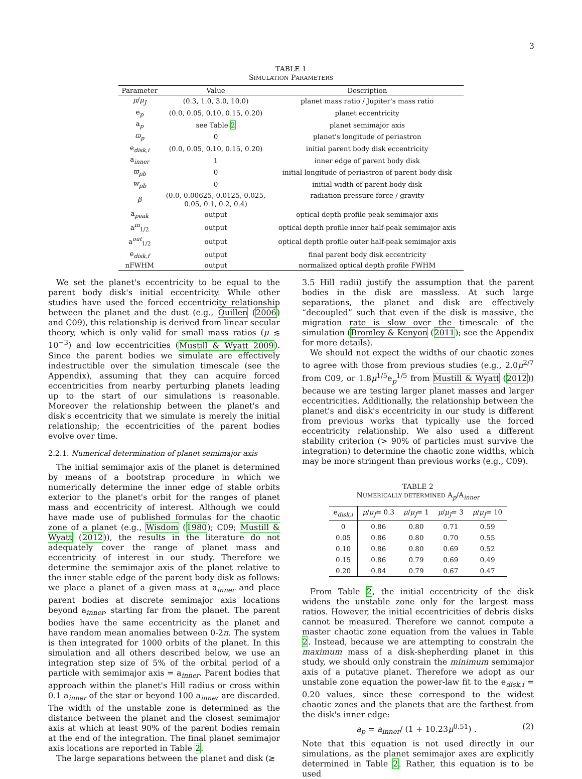3
TABLE 1
SIMULATION PARAMETERS
| Parameter | Value | Description |
| --- | --- | --- |
| μ / μ<sub>J</sub> | (0.3, 1.0, 3.0, 10.0) | planet mass ratio / Jupiter's mass ratio |
| e<sub>p</sub> | (0.0, 0.05, 0.10, 0.15, 0.20) | planet eccentricity |
| a<sub>p</sub> | see Table 2 | planet semimajor axis |
| ϖ<sub>p</sub> | 0 | planet's longitude of periastron |
| e<sub>disk,i</sub> | (0.0, 0.05, 0.10, 0.15, 0.20) | initial parent body disk eccentricity |
| a<sub>inner</sub> | 1 | inner edge of parent body disk |
| ϖ<sub>pb</sub> | 0 | initial longitude of periastron of parent body disk |
| w<sub>pb</sub> | 0 | initial width of parent body disk |
| β | (0.0, 0.00625, 0.0125, 0.025, 0.05, 0.1, 0.2, 0.4) | radiation pressure force / gravity |
| a<sub>peak</sub> | output | optical depth profile peak semimajor axis |
| a<sup>in</sup><sub>1/2</sub> | output | optical depth profile inner half-peak semimajor axis |
| a<sup>out</sup><sub>1/2</sub> | output | optical depth profile outer half-peak semimajor axis |
| e<sub>disk,f</sub> | output | final parent body disk eccentricity |
| nFWHM | output | normalized optical depth profile FWHM |
We set the planet's eccentricity to be equal to the parent body disk's initial eccentricity. While other studies have used the forced eccentricity relationship between the planet and the dust (e.g., Quillen (2006) and C09), this relationship is derived from linear secular theory, which is only valid for small mass ratios (μ ≲ 10<sup>−3</sup>) and low eccentricities (Mustill & Wyatt 2009). Since the parent bodies we simulate are effectively indestructible over the simulation timescale (see the Appendix), assuming that they can acquire forced eccentricities from nearby perturbing planets leading up to the start of our simulations is reasonable. Moreover the relationship between the planet's and disk's eccentricity that we simulate is merely the initial relationship; the eccentricities of the parent bodies evolve over time.
2.2.1. Numerical determination of planet semimajor axis
The initial semimajor axis of the planet is determined by means of a bootstrap procedure in which we numerically determine the inner edge of stable orbits exterior to the planet's orbit for the ranges of planet mass and eccentricity of interest. Although we could have made use of published formulas for the chaotic zone of a planet (e.g., Wisdom (1980); C09; Mustill & Wyatt (2012)), the results in the literature do not adequately cover the range of planet mass and eccentricity of interest in our study. Therefore we determine the semimajor axis of the planet relative to the inner stable edge of the parent body disk as follows: we place a planet of a given mass at a<sub>inner</sub> and place parent bodies at discrete semimajor axis locations beyond a<sub>inner</sub>, starting far from the planet. The parent bodies have the same eccentricity as the planet and have random mean anomalies between 0-2π. The system is then integrated for 1000 orbits of the planet. In this simulation and all others described below, we use an integration step size of 5% of the orbital period of a particle with semimajor axis = a<sub>inner</sub>. Parent bodies that approach within the planet's Hill radius or cross within 0.1 a<sub>inner</sub> of the star or beyond 100 a<sub>inner</sub> are discarded. The width of the unstable zone is determined as the distance between the planet and the closest semimajor axis at which at least 90% of the parent bodies remain at the end of the integration. The final planet semimajor axis locations are reported in Table 2.
The large separations between the planet and disk (≳
3.5 Hill radii) justify the assumption that the parent bodies in the disk are massless. At such large separations, the planet and disk are effectively “decoupled” such that even if the disk is massive, the migration rate is slow over the timescale of the simulation (Bromley & Kenyon (2011); see the Appendix for more details).
We should not expect the widths of our chaotic zones to agree with those from previous studies (e.g., 2.0μ<sup>2/7</sup> from C09, or 1.8μ<sup>1/5</sup>e<sub>p</sub><sup>1/5</sup> from Mustill & Wyatt (2012)) because we are testing larger planet masses and larger eccentricities. Additionally, the relationship between the planet's and disk's eccentricity in our study is different from previous works that typically use the forced eccentricity relationship. We also used a different stability criterion (> 90% of particles must survive the integration) to determine the chaotic zone widths, which may be more stringent than previous works (e.g., C09).
TABLE 2
NUMERICALLY DETERMINED A<sub>p</sub>/A<sub>inner</sub>
| e<sub>disk,i</sub> | μ / μ<sub>J</sub> = 0.3 | μ / μ<sub>J</sub> = 1 | μ / μ<sub>J</sub> = 3 | μ / μ<sub>J</sub> = 10 |
| --- | --- | --- | --- | --- |
| 0 | 0.86 | 0.80 | 0.71 | 0.59 |
| 0.05 | 0.86 | 0.80 | 0.70 | 0.55 |
| 0.10 | 0.86 | 0.80 | 0.69 | 0.52 |
| 0.15 | 0.86 | 0.79 | 0.69 | 0.49 |
| 0.20 | 0.84 | 0.79 | 0.67 | 0.47 |
From Table 2, the initial eccentricity of the disk widens the unstable zone only for the largest mass ratios. However, the initial eccentricities of debris disks cannot be measured. Therefore we cannot compute a master chaotic zone equation from the values in Table 2. Instead, because we are attempting to constrain the maximum mass of a disk-shepherding planet in this study, we should only constrain the minimum semimajor axis of a putative planet. Therefore we adopt as our unstable zone equation the power-law fit to the e<sub>disk,i</sub> = 0.20 values, since these correspond to the widest chaotic zones and the planets that are the farthest from the disk's inner edge:
a<sub>p</sub> = a<sub>inner</sub>/ (1 + 10.23μ<sup>0.51</sup>) . (2)
Note that this equation is not used directly in our simulations, as the planet semimajor axes are explicitly determined in Table 2. Rather, this equation is to be used